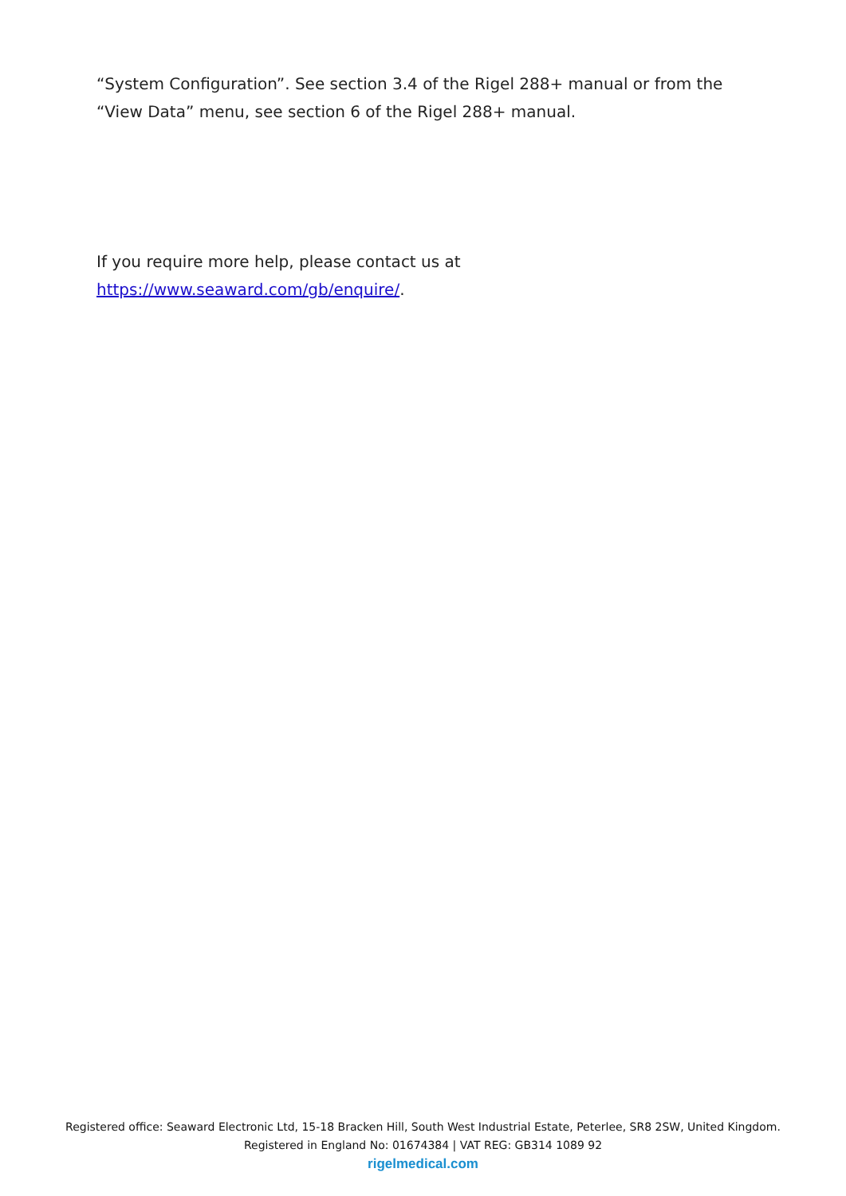“System Configuration”. See section 3.4 of the Rigel 288+ manual or from the “View Data” menu, see section 6 of the Rigel 288+ manual.
If you require more help, please contact us at https://www.seaward.com/gb/enquire/.
Registered office: Seaward Electronic Ltd, 15-18 Bracken Hill, South West Industrial Estate, Peterlee, SR8 2SW, United Kingdom.
Registered in England No: 01674384 | VAT REG: GB314 1089 92
rigelmedical.com